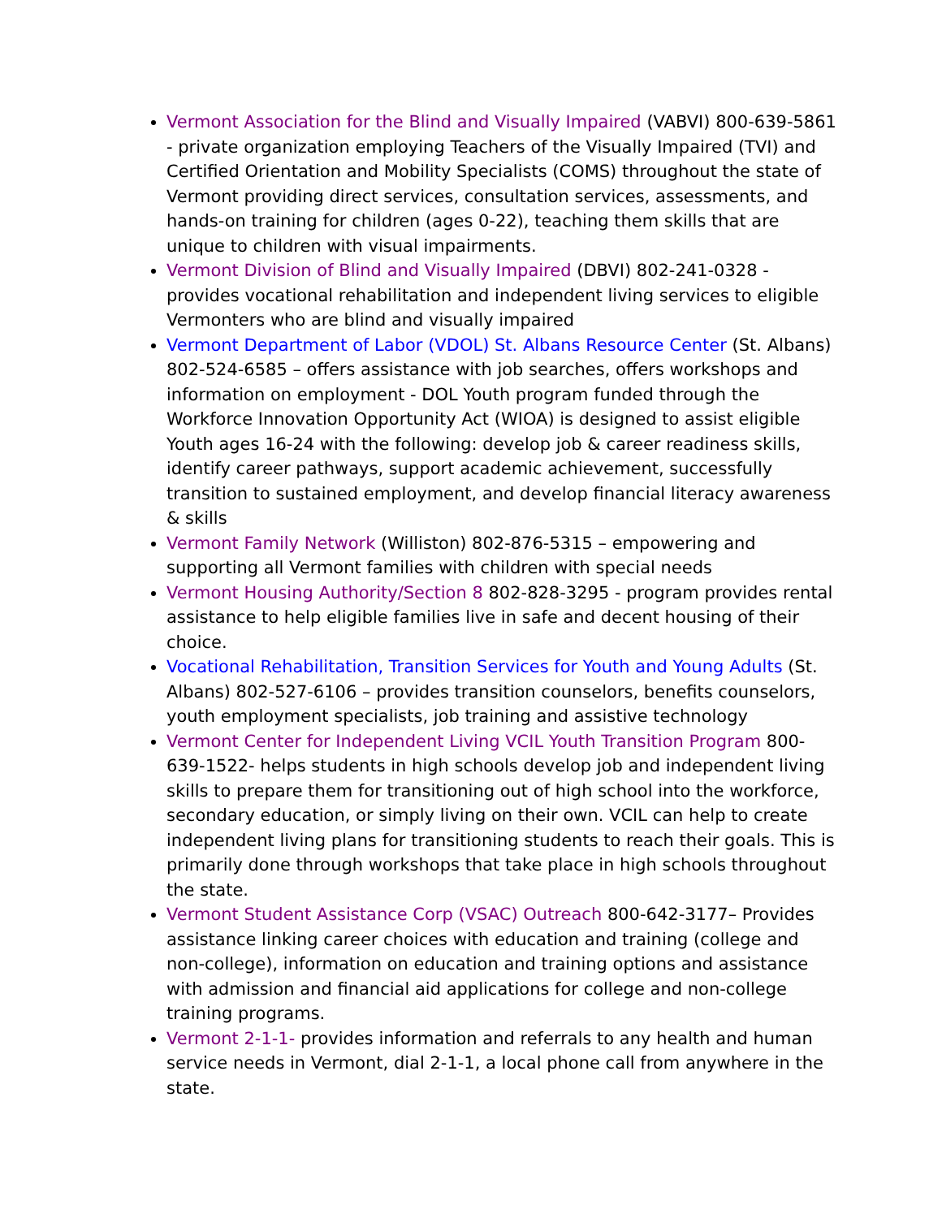Vermont Association for the Blind and Visually Impaired (VABVI) 800-639-5861 - private organization employing Teachers of the Visually Impaired (TVI) and Certified Orientation and Mobility Specialists (COMS) throughout the state of Vermont providing direct services, consultation services, assessments, and hands-on training for children (ages 0-22), teaching them skills that are unique to children with visual impairments.
Vermont Division of Blind and Visually Impaired (DBVI) 802-241-0328 - provides vocational rehabilitation and independent living services to eligible Vermonters who are blind and visually impaired
Vermont Department of Labor (VDOL) St. Albans Resource Center (St. Albans) 802-524-6585 – offers assistance with job searches, offers workshops and information on employment - DOL Youth program funded through the Workforce Innovation Opportunity Act (WIOA) is designed to assist eligible Youth ages 16-24 with the following: develop job & career readiness skills, identify career pathways, support academic achievement, successfully transition to sustained employment, and develop financial literacy awareness & skills
Vermont Family Network (Williston) 802-876-5315 – empowering and supporting all Vermont families with children with special needs
Vermont Housing Authority/Section 8 802-828-3295 - program provides rental assistance to help eligible families live in safe and decent housing of their choice.
Vocational Rehabilitation, Transition Services for Youth and Young Adults (St. Albans) 802-527-6106 – provides transition counselors, benefits counselors, youth employment specialists, job training and assistive technology
Vermont Center for Independent Living VCIL Youth Transition Program 800-639-1522- helps students in high schools develop job and independent living skills to prepare them for transitioning out of high school into the workforce, secondary education, or simply living on their own. VCIL can help to create independent living plans for transitioning students to reach their goals. This is primarily done through workshops that take place in high schools throughout the state.
Vermont Student Assistance Corp (VSAC) Outreach 800-642-3177– Provides assistance linking career choices with education and training (college and non-college), information on education and training options and assistance with admission and financial aid applications for college and non-college training programs.
Vermont 2-1-1- provides information and referrals to any health and human service needs in Vermont, dial 2-1-1, a local phone call from anywhere in the state.